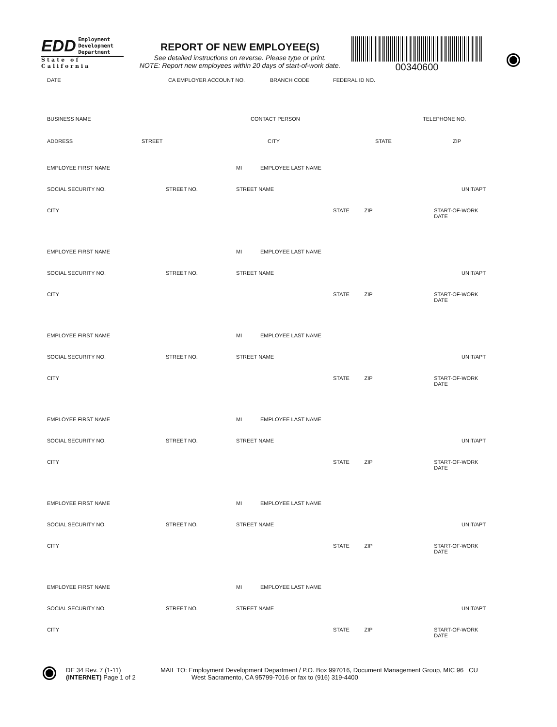EDD Employment
Development
Department
State of California
REPORT OF NEW EMPLOYEE(S)
See detailed instructions on reverse. Please type or print.
NOTE: Report new employees within 20 days of start-of-work date.
00340600
DATE CA EMPLOYER ACCOUNT NO. BRANCH CODE FEDERAL ID NO.
BUSINESS NAME CONTACT PERSON TELEPHONE NO.
ADDRESS STREET CITY STATE ZIP
EMPLOYEE FIRST NAME MI EMPLOYEE LAST NAME
SOCIAL SECURITY NO. STREET NO. STREET NAME UNIT/APT
CITY STATE ZIP START-OF-WORK DATE
EMPLOYEE FIRST NAME MI EMPLOYEE LAST NAME
SOCIAL SECURITY NO. STREET NO. STREET NAME UNIT/APT
CITY STATE ZIP START-OF-WORK DATE
EMPLOYEE FIRST NAME MI EMPLOYEE LAST NAME
SOCIAL SECURITY NO. STREET NO. STREET NAME UNIT/APT
CITY STATE ZIP START-OF-WORK DATE
EMPLOYEE FIRST NAME MI EMPLOYEE LAST NAME
SOCIAL SECURITY NO. STREET NO. STREET NAME UNIT/APT
CITY STATE ZIP START-OF-WORK DATE
EMPLOYEE FIRST NAME MI EMPLOYEE LAST NAME
SOCIAL SECURITY NO. STREET NO. STREET NAME UNIT/APT
CITY STATE ZIP START-OF-WORK DATE
EMPLOYEE FIRST NAME MI EMPLOYEE LAST NAME
SOCIAL SECURITY NO. STREET NO. STREET NAME UNIT/APT
CITY STATE ZIP START-OF-WORK DATE
DE 34 Rev. 7 (1-11)
(INTERNET) Page 1 of 2
MAIL TO: Employment Development Department / P.O. Box 997016, Document Management Group, MIC 96 CU
West Sacramento, CA 95799-7016 or fax to (916) 319-4400